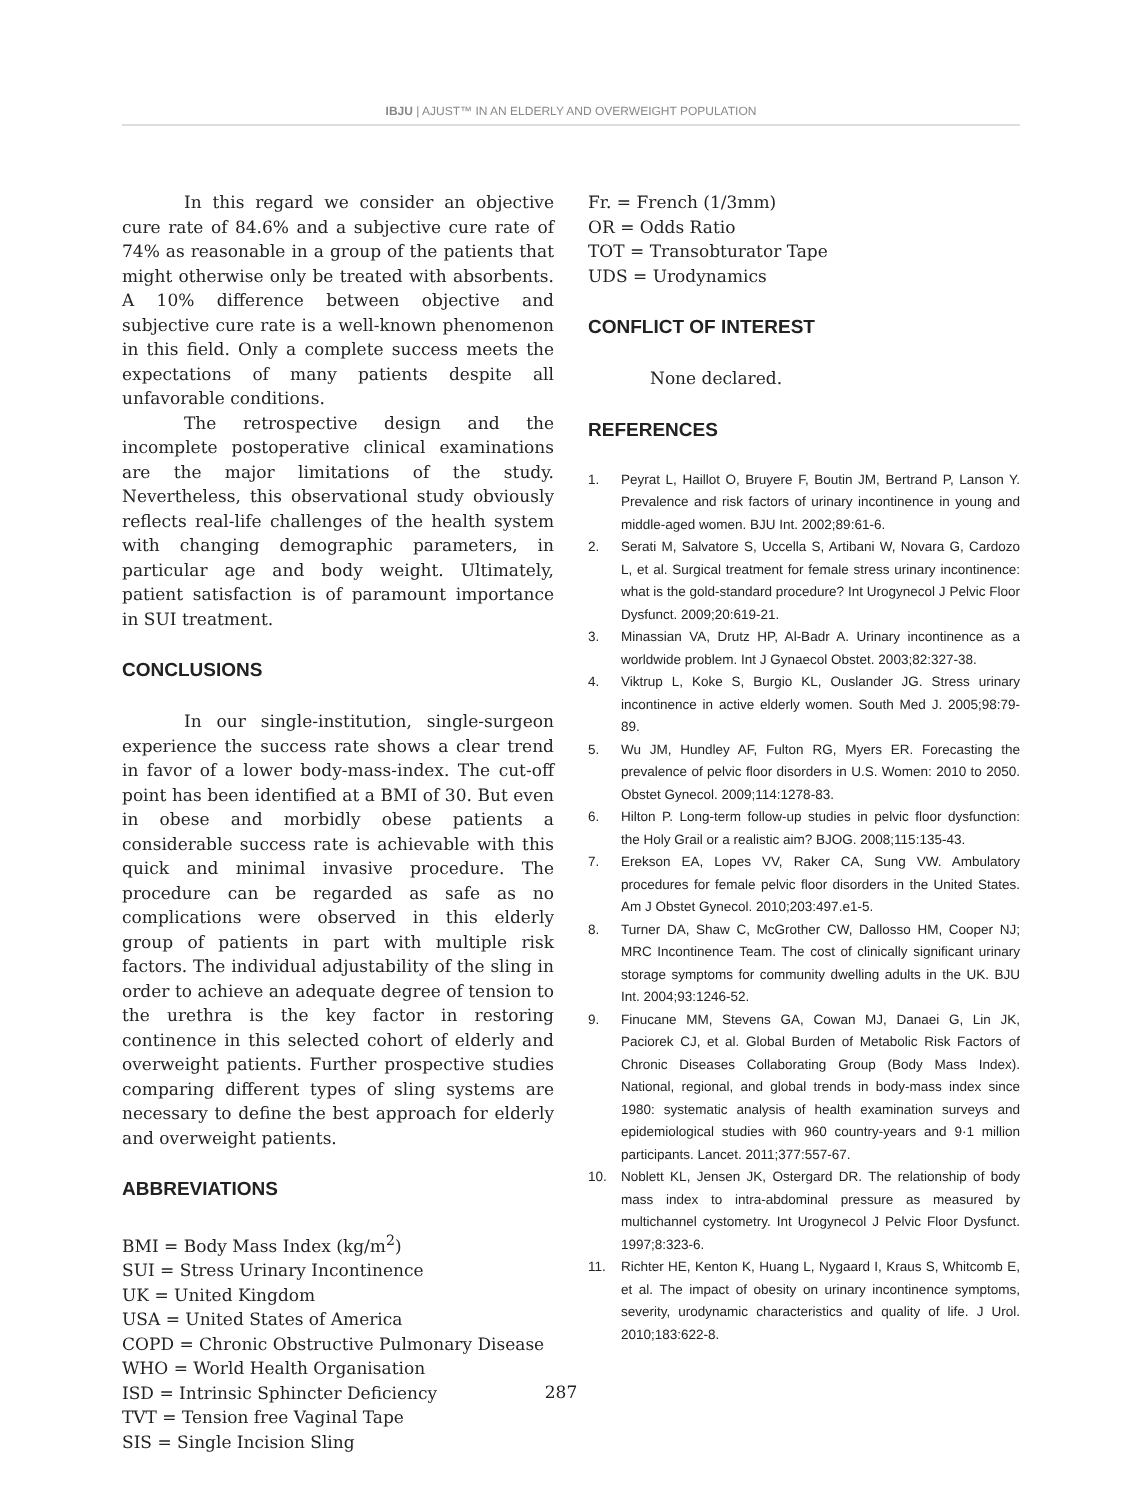IBJU | AJUST™ IN AN ELDERLY AND OVERWEIGHT POPULATION
In this regard we consider an objective cure rate of 84.6% and a subjective cure rate of 74% as reasonable in a group of the patients that might otherwise only be treated with absorbents. A 10% difference between objective and subjective cure rate is a well-known phenomenon in this field. Only a complete success meets the expectations of many patients despite all unfavorable conditions.
The retrospective design and the incomplete postoperative clinical examinations are the major limitations of the study. Nevertheless, this observational study obviously reflects real-life challenges of the health system with changing demographic parameters, in particular age and body weight. Ultimately, patient satisfaction is of paramount importance in SUI treatment.
CONCLUSIONS
In our single-institution, single-surgeon experience the success rate shows a clear trend in favor of a lower body-mass-index. The cut-off point has been identified at a BMI of 30. But even in obese and morbidly obese patients a considerable success rate is achievable with this quick and minimal invasive procedure. The procedure can be regarded as safe as no complications were observed in this elderly group of patients in part with multiple risk factors. The individual adjustability of the sling in order to achieve an adequate degree of tension to the urethra is the key factor in restoring continence in this selected cohort of elderly and overweight patients. Further prospective studies comparing different types of sling systems are necessary to define the best approach for elderly and overweight patients.
ABBREVIATIONS
BMI = Body Mass Index (kg/m<sup>2</sup>)
SUI = Stress Urinary Incontinence
UK = United Kingdom
USA = United States of America
COPD = Chronic Obstructive Pulmonary Disease
WHO = World Health Organisation
ISD = Intrinsic Sphincter Deficiency
TVT = Tension free Vaginal Tape
SIS = Single Incision Sling
Fr. = French (1/3mm)
OR = Odds Ratio
TOT = Transobturator Tape
UDS = Urodynamics
CONFLICT OF INTEREST
None declared.
REFERENCES
1. Peyrat L, Haillot O, Bruyere F, Boutin JM, Bertrand P, Lanson Y. Prevalence and risk factors of urinary incontinence in young and middle-aged women. BJU Int. 2002;89:61-6.
2. Serati M, Salvatore S, Uccella S, Artibani W, Novara G, Cardozo L, et al. Surgical treatment for female stress urinary incontinence: what is the gold-standard procedure? Int Urogynecol J Pelvic Floor Dysfunct. 2009;20:619-21.
3. Minassian VA, Drutz HP, Al-Badr A. Urinary incontinence as a worldwide problem. Int J Gynaecol Obstet. 2003;82:327-38.
4. Viktrup L, Koke S, Burgio KL, Ouslander JG. Stress urinary incontinence in active elderly women. South Med J. 2005;98:79-89.
5. Wu JM, Hundley AF, Fulton RG, Myers ER. Forecasting the prevalence of pelvic floor disorders in U.S. Women: 2010 to 2050. Obstet Gynecol. 2009;114:1278-83.
6. Hilton P. Long-term follow-up studies in pelvic floor dysfunction: the Holy Grail or a realistic aim? BJOG. 2008;115:135-43.
7. Erekson EA, Lopes VV, Raker CA, Sung VW. Ambulatory procedures for female pelvic floor disorders in the United States. Am J Obstet Gynecol. 2010;203:497.e1-5.
8. Turner DA, Shaw C, McGrother CW, Dallosso HM, Cooper NJ; MRC Incontinence Team. The cost of clinically significant urinary storage symptoms for community dwelling adults in the UK. BJU Int. 2004;93:1246-52.
9. Finucane MM, Stevens GA, Cowan MJ, Danaei G, Lin JK, Paciorek CJ, et al. Global Burden of Metabolic Risk Factors of Chronic Diseases Collaborating Group (Body Mass Index). National, regional, and global trends in body-mass index since 1980: systematic analysis of health examination surveys and epidemiological studies with 960 country-years and 9·1 million participants. Lancet. 2011;377:557-67.
10. Noblett KL, Jensen JK, Ostergard DR. The relationship of body mass index to intra-abdominal pressure as measured by multichannel cystometry. Int Urogynecol J Pelvic Floor Dysfunct. 1997;8:323-6.
11. Richter HE, Kenton K, Huang L, Nygaard I, Kraus S, Whitcomb E, et al. The impact of obesity on urinary incontinence symptoms, severity, urodynamic characteristics and quality of life. J Urol. 2010;183:622-8.
287